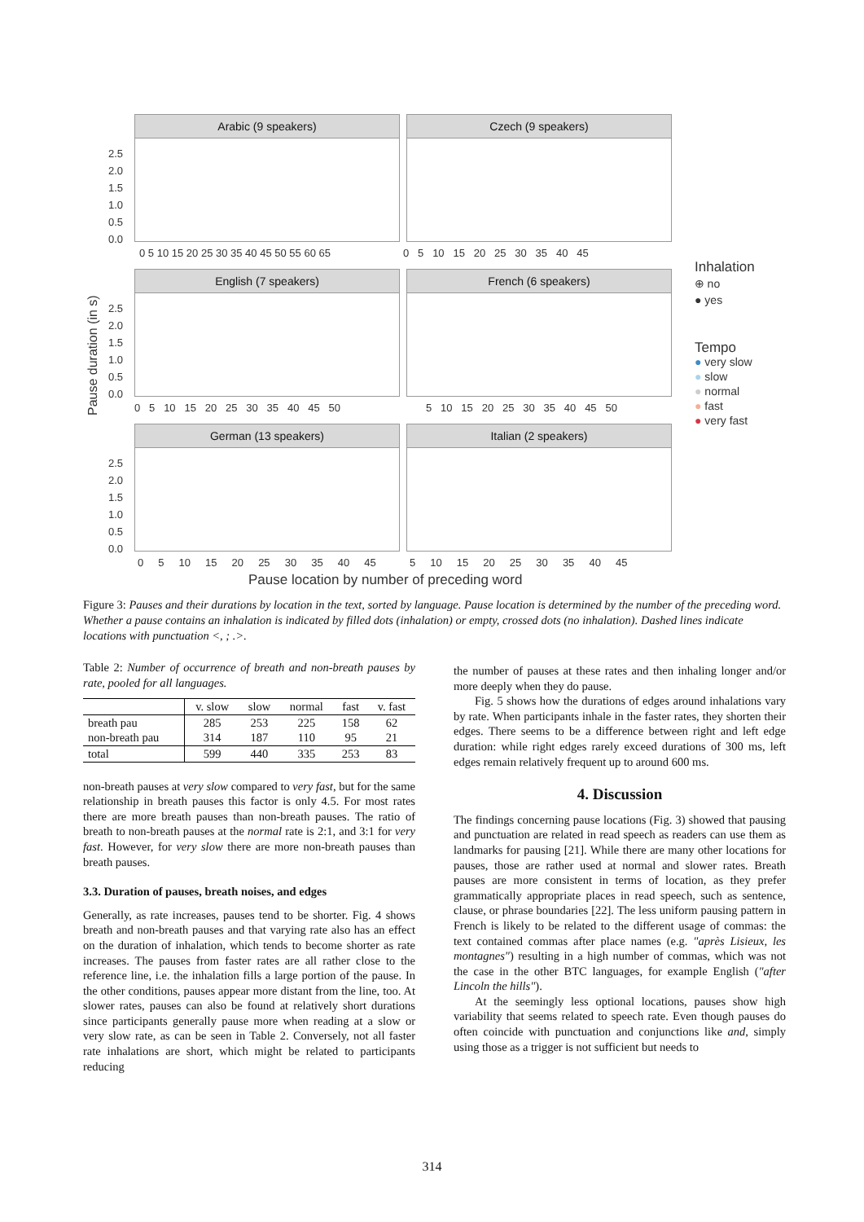Arabic (9 speakers) Czech (9 speakers)
English (7 speakers) French (6 speakers)
German (13 speakers) Italian (2 speakers)
2.5
2.0
1.5
1.0
0.5
0.0
2.5
2.0
1.5
1.0
0.5
0.0
2.5
2.0
1.5
1.0
0.5
0.0
0 5 10 15 20 25 30 35 40 45 50 55 60 65 0 5 10 15 20 25 30 35 40 45
0 5 10 15 20 25 30 35 40 45 50 5 10 15 20 25 30 35 40 45 50
0 5 10 15 20 25 30 35 40 45 5 10 15 20 25 30 35 40 45
Pause location by number of preceding word
Pause duration (in s)
Inhalation
⊕ no
● yes
Tempo
● very slow
● slow
● normal
● fast
● very fast
Figure 3: Pauses and their durations by location in the text, sorted by language. Pause location is determined by the number of the preceding word. Whether a pause contains an inhalation is indicated by filled dots (inhalation) or empty, crossed dots (no inhalation). Dashed lines indicate locations with punctuation <, ; .>.
Table 2: Number of occurrence of breath and non-breath pauses by rate, pooled for all languages.
| | v. slow | slow | normal | fast | v. fast |
| --- | --- | --- | --- | --- | --- |
| breath pau | 285 | 253 | 225 | 158 | 62 |
| non-breath pau | 314 | 187 | 110 | 95 | 21 |
| total | 599 | 440 | 335 | 253 | 83 |
non-breath pauses at very slow compared to very fast, but for the same relationship in breath pauses this factor is only 4.5. For most rates there are more breath pauses than non-breath pauses. The ratio of breath to non-breath pauses at the normal rate is 2:1, and 3:1 for very fast. However, for very slow there are more non-breath pauses than breath pauses.
3.3. Duration of pauses, breath noises, and edges
Generally, as rate increases, pauses tend to be shorter. Fig. 4 shows breath and non-breath pauses and that varying rate also has an effect on the duration of inhalation, which tends to become shorter as rate increases. The pauses from faster rates are all rather close to the reference line, i.e. the inhalation fills a large portion of the pause. In the other conditions, pauses appear more distant from the line, too. At slower rates, pauses can also be found at relatively short durations since participants generally pause more when reading at a slow or very slow rate, as can be seen in Table 2. Conversely, not all faster rate inhalations are short, which might be related to participants reducing
the number of pauses at these rates and then inhaling longer and/or more deeply when they do pause.
Fig. 5 shows how the durations of edges around inhalations vary by rate. When participants inhale in the faster rates, they shorten their edges. There seems to be a difference between right and left edge duration: while right edges rarely exceed durations of 300 ms, left edges remain relatively frequent up to around 600 ms.
4. Discussion
The findings concerning pause locations (Fig. 3) showed that pausing and punctuation are related in read speech as readers can use them as landmarks for pausing [21]. While there are many other locations for pauses, those are rather used at normal and slower rates. Breath pauses are more consistent in terms of location, as they prefer grammatically appropriate places in read speech, such as sentence, clause, or phrase boundaries [22]. The less uniform pausing pattern in French is likely to be related to the different usage of commas: the text contained commas after place names (e.g. "après Lisieux, les montagnes") resulting in a high number of commas, which was not the case in the other BTC languages, for example English ("after Lincoln the hills").
At the seemingly less optional locations, pauses show high variability that seems related to speech rate. Even though pauses do often coincide with punctuation and conjunctions like and, simply using those as a trigger is not sufficient but needs to
314